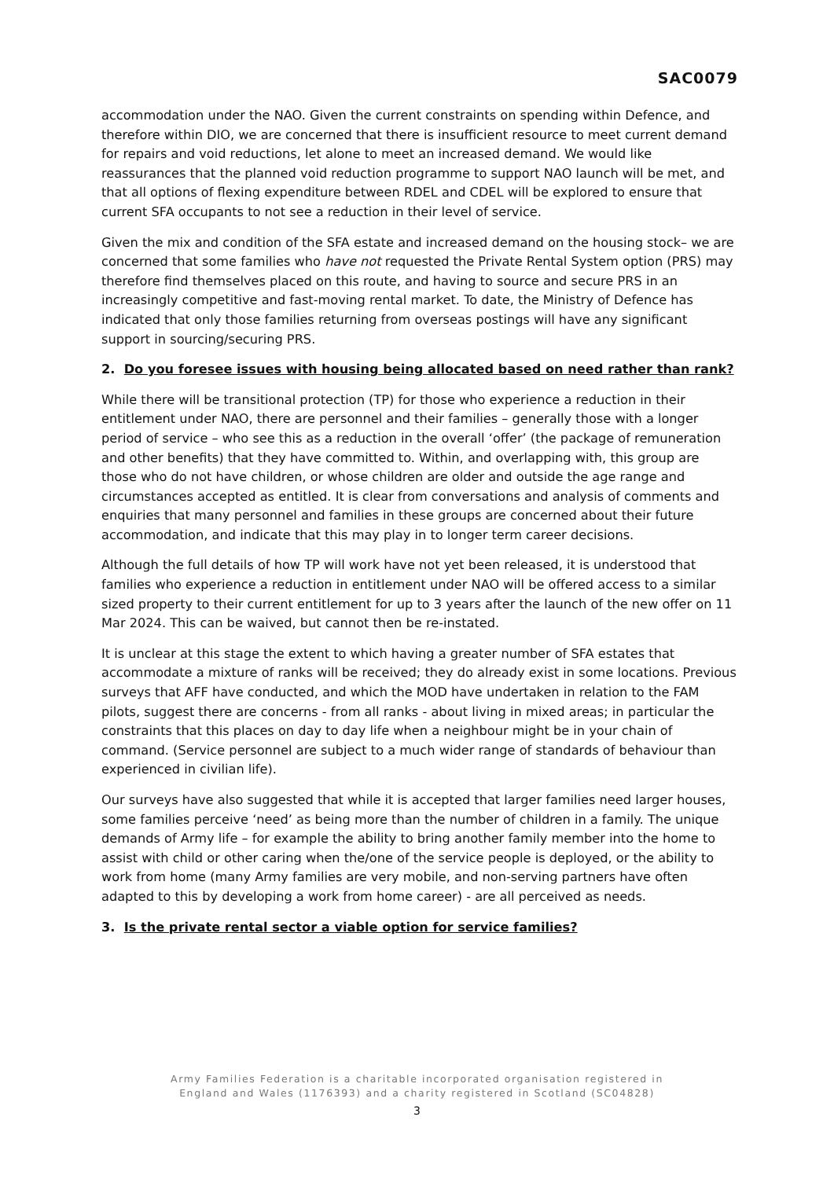SAC0079
accommodation under the NAO. Given the current constraints on spending within Defence, and therefore within DIO, we are concerned that there is insufficient resource to meet current demand for repairs and void reductions, let alone to meet an increased demand. We would like reassurances that the planned void reduction programme to support NAO launch will be met, and that all options of flexing expenditure between RDEL and CDEL will be explored to ensure that current SFA occupants to not see a reduction in their level of service.
Given the mix and condition of the SFA estate and increased demand on the housing stock– we are concerned that some families who have not requested the Private Rental System option (PRS) may therefore find themselves placed on this route, and having to source and secure PRS in an increasingly competitive and fast-moving rental market. To date, the Ministry of Defence has indicated that only those families returning from overseas postings will have any significant support in sourcing/securing PRS.
2. Do you foresee issues with housing being allocated based on need rather than rank?
While there will be transitional protection (TP) for those who experience a reduction in their entitlement under NAO, there are personnel and their families – generally those with a longer period of service – who see this as a reduction in the overall ‘offer’ (the package of remuneration and other benefits) that they have committed to. Within, and overlapping with, this group are those who do not have children, or whose children are older and outside the age range and circumstances accepted as entitled. It is clear from conversations and analysis of comments and enquiries that many personnel and families in these groups are concerned about their future accommodation, and indicate that this may play in to longer term career decisions.
Although the full details of how TP will work have not yet been released, it is understood that families who experience a reduction in entitlement under NAO will be offered access to a similar sized property to their current entitlement for up to 3 years after the launch of the new offer on 11 Mar 2024. This can be waived, but cannot then be re-instated.
It is unclear at this stage the extent to which having a greater number of SFA estates that accommodate a mixture of ranks will be received; they do already exist in some locations. Previous surveys that AFF have conducted, and which the MOD have undertaken in relation to the FAM pilots, suggest there are concerns - from all ranks - about living in mixed areas; in particular the constraints that this places on day to day life when a neighbour might be in your chain of command. (Service personnel are subject to a much wider range of standards of behaviour than experienced in civilian life).
Our surveys have also suggested that while it is accepted that larger families need larger houses, some families perceive ‘need’ as being more than the number of children in a family. The unique demands of Army life – for example the ability to bring another family member into the home to assist with child or other caring when the/one of the service people is deployed, or the ability to work from home (many Army families are very mobile, and non-serving partners have often adapted to this by developing a work from home career) - are all perceived as needs.
3. Is the private rental sector a viable option for service families?
Army Families Federation is a charitable incorporated organisation registered in
England and Wales (1176393) and a charity registered in Scotland (SC04828)
3